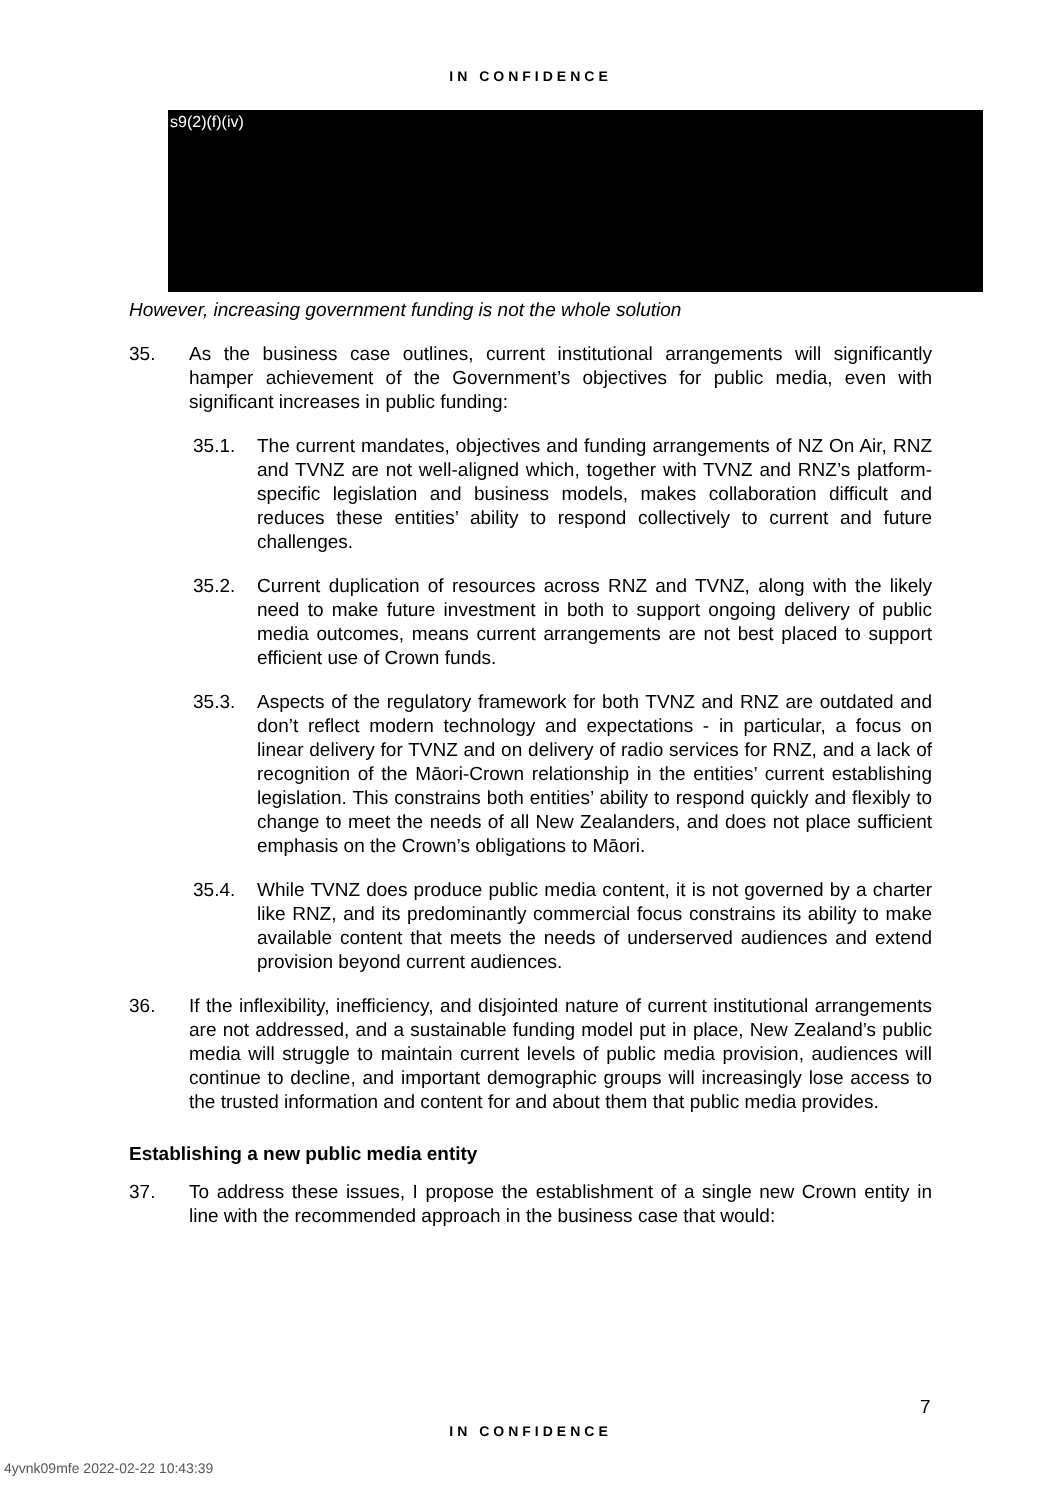IN CONFIDENCE
s9(2)(f)(iv)
However, increasing government funding is not the whole solution
35. As the business case outlines, current institutional arrangements will significantly hamper achievement of the Government’s objectives for public media, even with significant increases in public funding:
35.1. The current mandates, objectives and funding arrangements of NZ On Air, RNZ and TVNZ are not well-aligned which, together with TVNZ and RNZ’s platform-specific legislation and business models, makes collaboration difficult and reduces these entities’ ability to respond collectively to current and future challenges.
35.2. Current duplication of resources across RNZ and TVNZ, along with the likely need to make future investment in both to support ongoing delivery of public media outcomes, means current arrangements are not best placed to support efficient use of Crown funds.
35.3. Aspects of the regulatory framework for both TVNZ and RNZ are outdated and don’t reflect modern technology and expectations - in particular, a focus on linear delivery for TVNZ and on delivery of radio services for RNZ, and a lack of recognition of the Māori-Crown relationship in the entities’ current establishing legislation. This constrains both entities’ ability to respond quickly and flexibly to change to meet the needs of all New Zealanders, and does not place sufficient emphasis on the Crown’s obligations to Māori.
35.4. While TVNZ does produce public media content, it is not governed by a charter like RNZ, and its predominantly commercial focus constrains its ability to make available content that meets the needs of underserved audiences and extend provision beyond current audiences.
36. If the inflexibility, inefficiency, and disjointed nature of current institutional arrangements are not addressed, and a sustainable funding model put in place, New Zealand’s public media will struggle to maintain current levels of public media provision, audiences will continue to decline, and important demographic groups will increasingly lose access to the trusted information and content for and about them that public media provides.
Establishing a new public media entity
37. To address these issues, I propose the establishment of a single new Crown entity in line with the recommended approach in the business case that would:
7
IN CONFIDENCE
4yvnk09mfe 2022-02-22 10:43:39